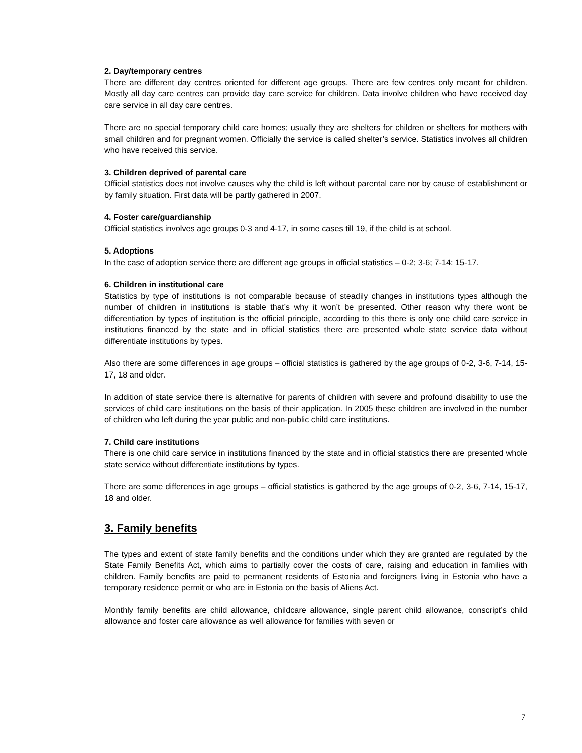2. Day/temporary centres
There are different day centres oriented for different age groups. There are few centres only meant for children. Mostly all day care centres can provide day care service for children. Data involve children who have received day care service in all day care centres.
There are no special temporary child care homes; usually they are shelters for children or shelters for mothers with small children and for pregnant women. Officially the service is called shelter’s service. Statistics involves all children who have received this service.
3. Children deprived of parental care
Official statistics does not involve causes why the child is left without parental care nor by cause of establishment or by family situation. First data will be partly gathered in 2007.
4. Foster care/guardianship
Official statistics involves age groups 0-3 and 4-17, in some cases till 19, if the child is at school.
5. Adoptions
In the case of adoption service there are different age groups in official statistics – 0-2; 3-6; 7-14; 15-17.
6. Children in institutional care
Statistics by type of institutions is not comparable because of steadily changes in institutions types although the number of children in institutions is stable that’s why it won’t be presented. Other reason why there wont be differentiation by types of institution is the official principle, according to this there is only one child care service in institutions financed by the state and in official statistics there are presented whole state service data without differentiate institutions by types.
Also there are some differences in age groups – official statistics is gathered by the age groups of 0-2, 3-6, 7-14, 15-17, 18 and older.
In addition of state service there is alternative for parents of children with severe and profound disability to use the services of child care institutions on the basis of their application. In 2005 these children are involved in the number of children who left during the year public and non-public child care institutions.
7. Child care institutions
There is one child care service in institutions financed by the state and in official statistics there are presented whole state service without differentiate institutions by types.
There are some differences in age groups – official statistics is gathered by the age groups of 0-2, 3-6, 7-14, 15-17, 18 and older.
3. Family benefits
The types and extent of state family benefits and the conditions under which they are granted are regulated by the State Family Benefits Act, which aims to partially cover the costs of care, raising and education in families with children. Family benefits are paid to permanent residents of Estonia and foreigners living in Estonia who have a temporary residence permit or who are in Estonia on the basis of Aliens Act.
Monthly family benefits are child allowance, childcare allowance, single parent child allowance, conscript’s child allowance and foster care allowance as well allowance for families with seven or
7